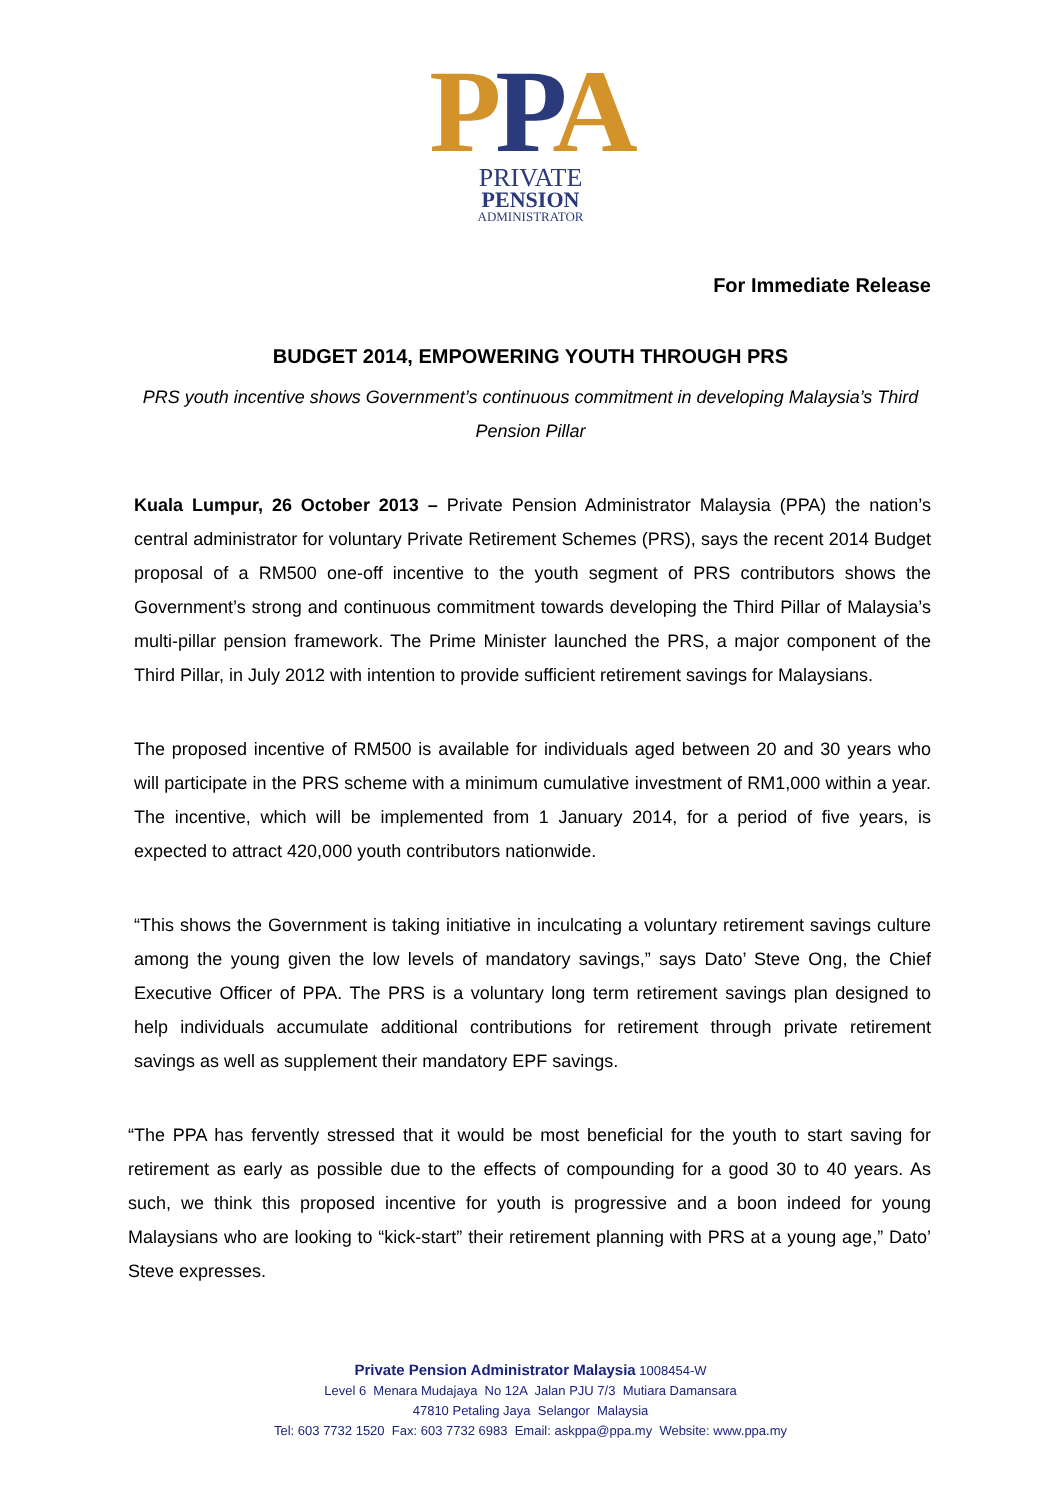PPA
PRIVATE
PENSION
ADMINISTRATOR
For Immediate Release
BUDGET 2014, EMPOWERING YOUTH THROUGH PRS
PRS youth incentive shows Government’s continuous commitment in developing Malaysia’s Third Pension Pillar
Kuala Lumpur, 26 October 2013 – Private Pension Administrator Malaysia (PPA) the nation’s central administrator for voluntary Private Retirement Schemes (PRS), says the recent 2014 Budget proposal of a RM500 one-off incentive to the youth segment of PRS contributors shows the Government’s strong and continuous commitment towards developing the Third Pillar of Malaysia’s multi-pillar pension framework. The Prime Minister launched the PRS, a major component of the Third Pillar, in July 2012 with intention to provide sufficient retirement savings for Malaysians.
The proposed incentive of RM500 is available for individuals aged between 20 and 30 years who will participate in the PRS scheme with a minimum cumulative investment of RM1,000 within a year. The incentive, which will be implemented from 1 January 2014, for a period of five years, is expected to attract 420,000 youth contributors nationwide.
“This shows the Government is taking initiative in inculcating a voluntary retirement savings culture among the young given the low levels of mandatory savings,” says Dato’ Steve Ong, the Chief Executive Officer of PPA. The PRS is a voluntary long term retirement savings plan designed to help individuals accumulate additional contributions for retirement through private retirement savings as well as supplement their mandatory EPF savings.
“The PPA has fervently stressed that it would be most beneficial for the youth to start saving for retirement as early as possible due to the effects of compounding for a good 30 to 40 years. As such, we think this proposed incentive for youth is progressive and a boon indeed for young Malaysians who are looking to “kick-start” their retirement planning with PRS at a young age,” Dato’ Steve expresses.
Private Pension Administrator Malaysia 1008454-W
Level 6 Menara Mudajaya No 12A Jalan PJU 7/3 Mutiara Damansara
47810 Petaling Jaya Selangor Malaysia
Tel: 603 7732 1520 Fax: 603 7732 6983 Email: askppa@ppa.my Website: www.ppa.my